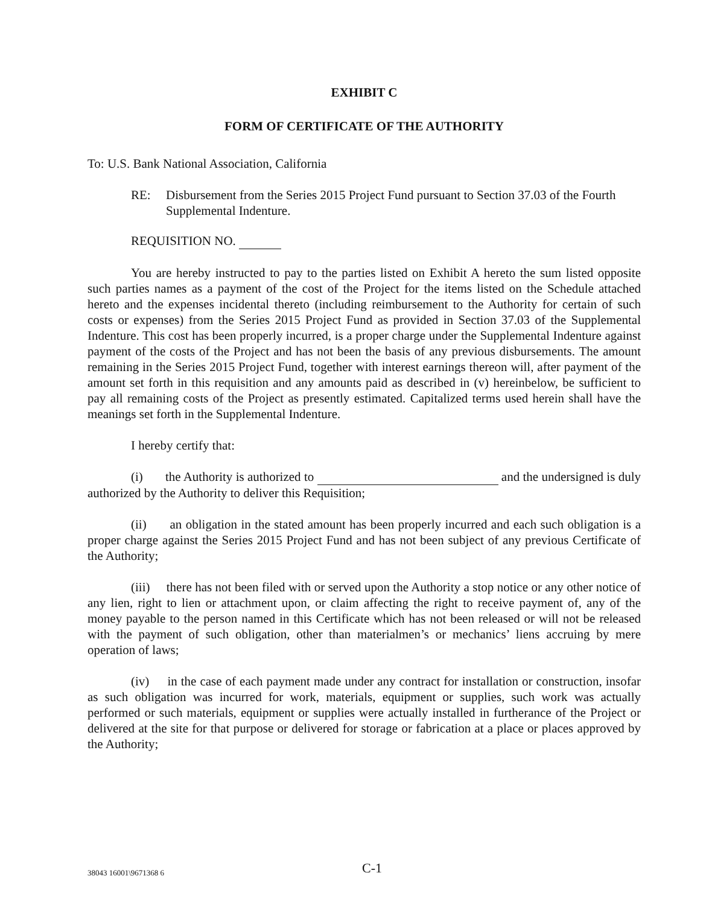EXHIBIT C
FORM OF CERTIFICATE OF THE AUTHORITY
To: U.S. Bank National Association, California
RE: Disbursement from the Series 2015 Project Fund pursuant to Section 37.03 of the Fourth Supplemental Indenture.
REQUISITION NO.
You are hereby instructed to pay to the parties listed on Exhibit A hereto the sum listed opposite such parties names as a payment of the cost of the Project for the items listed on the Schedule attached hereto and the expenses incidental thereto (including reimbursement to the Authority for certain of such costs or expenses) from the Series 2015 Project Fund as provided in Section 37.03 of the Supplemental Indenture. This cost has been properly incurred, is a proper charge under the Supplemental Indenture against payment of the costs of the Project and has not been the basis of any previous disbursements. The amount remaining in the Series 2015 Project Fund, together with interest earnings thereon will, after payment of the amount set forth in this requisition and any amounts paid as described in (v) hereinbelow, be sufficient to pay all remaining costs of the Project as presently estimated. Capitalized terms used herein shall have the meanings set forth in the Supplemental Indenture.
I hereby certify that:
(i) the Authority is authorized to and the undersigned is duly authorized by the Authority to deliver this Requisition;
(ii) an obligation in the stated amount has been properly incurred and each such obligation is a proper charge against the Series 2015 Project Fund and has not been subject of any previous Certificate of the Authority;
(iii) there has not been filed with or served upon the Authority a stop notice or any other notice of any lien, right to lien or attachment upon, or claim affecting the right to receive payment of, any of the money payable to the person named in this Certificate which has not been released or will not be released with the payment of such obligation, other than materialmen’s or mechanics’ liens accruing by mere operation of laws;
(iv) in the case of each payment made under any contract for installation or construction, insofar as such obligation was incurred for work, materials, equipment or supplies, such work was actually performed or such materials, equipment or supplies were actually installed in furtherance of the Project or delivered at the site for that purpose or delivered for storage or fabrication at a place or places approved by the Authority;
38043 16001\9671368 6 C-1